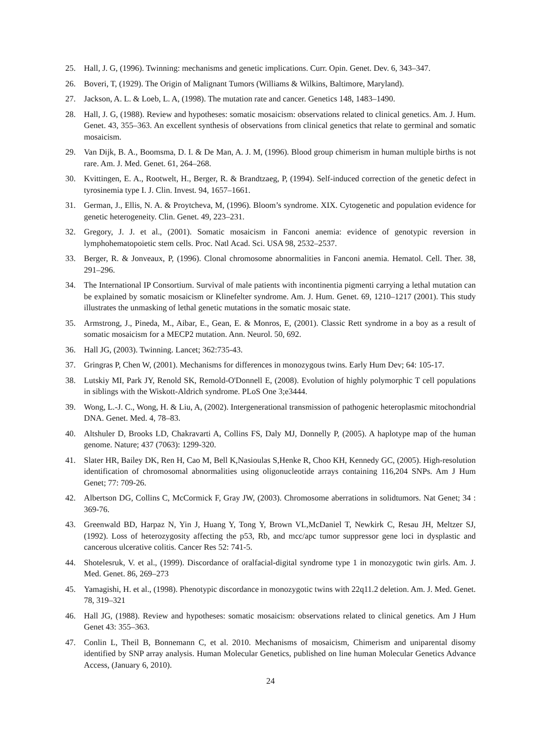25. Hall, J. G, (1996). Twinning: mechanisms and genetic implications. Curr. Opin. Genet. Dev. 6, 343–347.
26. Boveri, T, (1929). The Origin of Malignant Tumors (Williams & Wilkins, Baltimore, Maryland).
27. Jackson, A. L. & Loeb, L. A, (1998). The mutation rate and cancer. Genetics 148, 1483–1490.
28. Hall, J. G, (1988). Review and hypotheses: somatic mosaicism: observations related to clinical genetics. Am. J. Hum. Genet. 43, 355–363. An excellent synthesis of observations from clinical genetics that relate to germinal and somatic mosaicism.
29. Van Dijk, B. A., Boomsma, D. I. & De Man, A. J. M, (1996). Blood group chimerism in human multiple births is not rare. Am. J. Med. Genet. 61, 264–268.
30. Kvittingen, E. A., Rootwelt, H., Berger, R. & Brandtzaeg, P, (1994). Self-induced correction of the genetic defect in tyrosinemia type I. J. Clin. Invest. 94, 1657–1661.
31. German, J., Ellis, N. A. & Proytcheva, M, (1996). Bloom’s syndrome. XIX. Cytogenetic and population evidence for genetic heterogeneity. Clin. Genet. 49, 223–231.
32. Gregory, J. J. et al., (2001). Somatic mosaicism in Fanconi anemia: evidence of genotypic reversion in lymphohematopoietic stem cells. Proc. Natl Acad. Sci. USA 98, 2532–2537.
33. Berger, R. & Jonveaux, P, (1996). Clonal chromosome abnormalities in Fanconi anemia. Hematol. Cell. Ther. 38, 291–296.
34. The International IP Consortium. Survival of male patients with incontinentia pigmenti carrying a lethal mutation can be explained by somatic mosaicism or Klinefelter syndrome. Am. J. Hum. Genet. 69, 1210–1217 (2001). This study illustrates the unmasking of lethal genetic mutations in the somatic mosaic state.
35. Armstrong, J., Pineda, M., Aibar, E., Gean, E. & Monros, E, (2001). Classic Rett syndrome in a boy as a result of somatic mosaicism for a MECP2 mutation. Ann. Neurol. 50, 692.
36. Hall JG, (2003). Twinning. Lancet; 362:735-43.
37. Gringras P, Chen W, (2001). Mechanisms for differences in monozygous twins. Early Hum Dev; 64: 105-17.
38. Lutskiy MI, Park JY, Renold SK, Remold-O'Donnell E, (2008). Evolution of highly polymorphic T cell populations in siblings with the Wiskott-Aldrich syndrome. PLoS One 3;e3444.
39. Wong, L.-J. C., Wong, H. & Liu, A, (2002). Intergenerational transmission of pathogenic heteroplasmic mitochondrial DNA. Genet. Med. 4, 78–83.
40. Altshuler D, Brooks LD, Chakravarti A, Collins FS, Daly MJ, Donnelly P, (2005). A haplotype map of the human genome. Nature; 437 (7063): 1299-320.
41. Slater HR, Bailey DK, Ren H, Cao M, Bell K,Nasioulas S,Henke R, Choo KH, Kennedy GC, (2005). High-resolution identification of chromosomal abnormalities using oligonucleotide arrays containing 116,204 SNPs. Am J Hum Genet; 77: 709-26.
42. Albertson DG, Collins C, McCormick F, Gray JW, (2003). Chromosome aberrations in solidtumors. Nat Genet; 34 : 369-76.
43. Greenwald BD, Harpaz N, Yin J, Huang Y, Tong Y, Brown VL,McDaniel T, Newkirk C, Resau JH, Meltzer SJ, (1992). Loss of heterozygosity affecting the p53, Rb, and mcc/apc tumor suppressor gene loci in dysplastic and cancerous ulcerative colitis. Cancer Res 52: 741-5.
44. Shotelesruk, V. et al., (1999). Discordance of oralfacial-digital syndrome type 1 in monozygotic twin girls. Am. J. Med. Genet. 86, 269–273
45. Yamagishi, H. et al., (1998). Phenotypic discordance in monozygotic twins with 22q11.2 deletion. Am. J. Med. Genet. 78, 319–321
46. Hall JG, (1988). Review and hypotheses: somatic mosaicism: observations related to clinical genetics. Am J Hum Genet 43: 355–363.
47. Conlin L, Theil B, Bonnemann C, et al. 2010. Mechanisms of mosaicism, Chimerism and uniparental disomy identified by SNP array analysis. Human Molecular Genetics, published on line human Molecular Genetics Advance Access, (January 6, 2010).
24